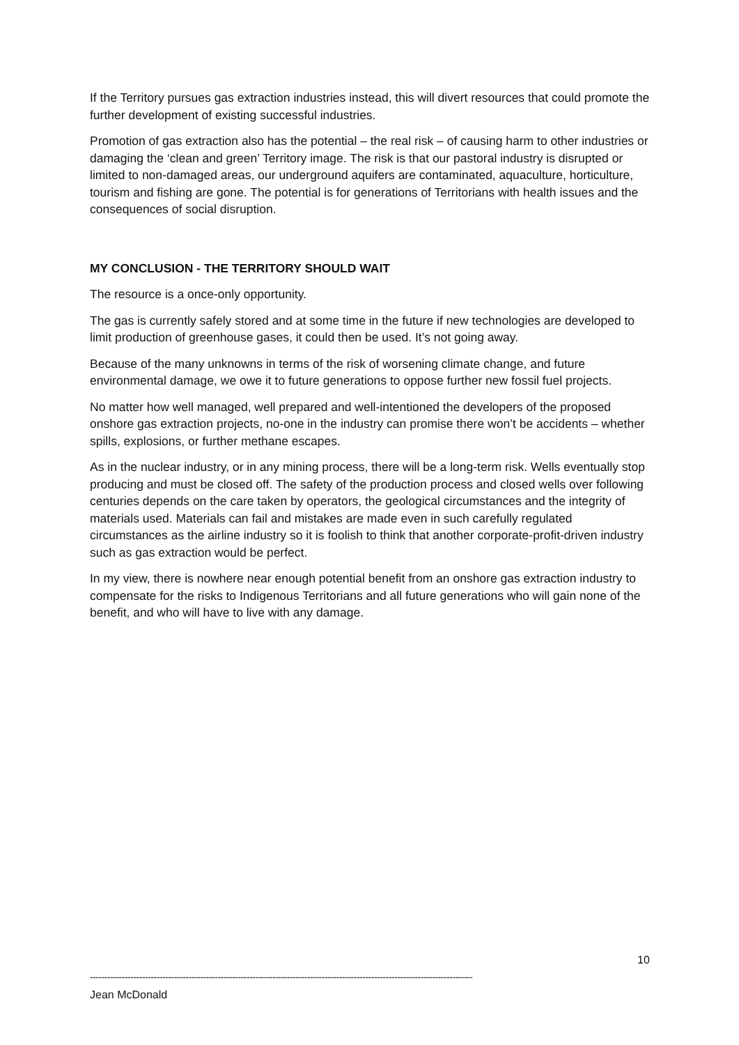If the Territory pursues gas extraction industries instead, this will divert resources that could promote the further development of existing successful industries.
Promotion of gas extraction also has the potential – the real risk – of causing harm to other industries or damaging the ‘clean and green’ Territory image. The risk is that our pastoral industry is disrupted or limited to non-damaged areas, our underground aquifers are contaminated, aquaculture, horticulture, tourism and fishing are gone. The potential is for generations of Territorians with health issues and the consequences of social disruption.
MY CONCLUSION - THE TERRITORY SHOULD WAIT
The resource is a once-only opportunity.
The gas is currently safely stored and at some time in the future if new technologies are developed to limit production of greenhouse gases, it could then be used. It’s not going away.
Because of the many unknowns in terms of the risk of worsening climate change, and future environmental damage, we owe it to future generations to oppose further new fossil fuel projects.
No matter how well managed, well prepared and well-intentioned the developers of the proposed onshore gas extraction projects, no-one in the industry can promise there won’t be accidents – whether spills, explosions, or further methane escapes.
As in the nuclear industry, or in any mining process, there will be a long-term risk. Wells eventually stop producing and must be closed off. The safety of the production process and closed wells over following centuries depends on the care taken by operators, the geological circumstances and the integrity of materials used. Materials can fail and mistakes are made even in such carefully regulated circumstances as the airline industry so it is foolish to think that another corporate-profit-driven industry such as gas extraction would be perfect.
In my view, there is nowhere near enough potential benefit from an onshore gas extraction industry to compensate for the risks to Indigenous Territorians and all future generations who will gain none of the benefit, and who will have to live with any damage.
10
------------------------------------------------------------------------------------------------------------------------------------
Jean McDonald